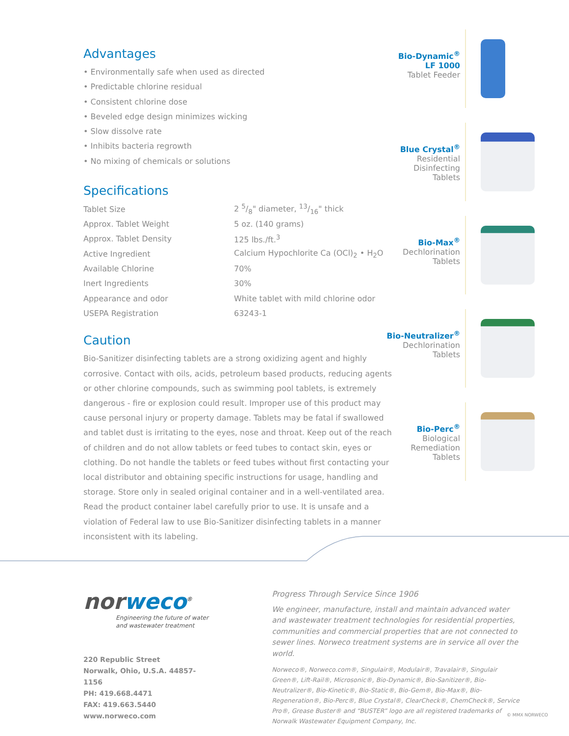Advantages
• Environmentally safe when used as directed
• Predictable chlorine residual
• Consistent chlorine dose
• Beveled edge design minimizes wicking
• Slow dissolve rate
• Inhibits bacteria regrowth
• No mixing of chemicals or solutions
Specifications
| Tablet Size | 2 5/8" diameter, 13/16" thick |
| Approx. Tablet Weight | 5 oz. (140 grams) |
| Approx. Tablet Density | 125 lbs./ft.<sup>3</sup> |
| Active Ingredient | Calcium Hypochlorite Ca (OCl)<sub>2</sub> • H<sub>2</sub>O |
| Available Chlorine | 70% |
| Inert Ingredients | 30% |
| Appearance and odor | White tablet with mild chlorine odor |
| USEPA Registration | 63243-1 |
Caution
Bio-Sanitizer disinfecting tablets are a strong oxidizing agent and highly corrosive. Contact with oils, acids, petroleum based products, reducing agents or other chlorine compounds, such as swimming pool tablets, is extremely dangerous - fire or explosion could result. Improper use of this product may cause personal injury or property damage. Tablets may be fatal if swallowed and tablet dust is irritating to the eyes, nose and throat. Keep out of the reach of children and do not allow tablets or feed tubes to contact skin, eyes or clothing. Do not handle the tablets or feed tubes without first contacting your local distributor and obtaining specific instructions for usage, handling and storage. Store only in sealed original container and in a well-ventilated area. Read the product container label carefully prior to use. It is unsafe and a violation of Federal law to use Bio-Sanitizer disinfecting tablets in a manner inconsistent with its labeling.
Bio-Dynamic<sup>®</sup>
LF 1000
Tablet Feeder
Blue Crystal<sup>®</sup>
Residential
Disinfecting
Tablets
Bio-Max<sup>®</sup>
Dechlorination
Tablets
Bio-Neutralizer<sup>®</sup>
Dechlorination
Tablets
Bio-Perc<sup>®</sup>
Biological
Remediation
Tablets
norweco<sup>®</sup>
Engineering the future of water
and wastewater treatment
220 Republic Street
Norwalk, Ohio, U.S.A. 44857-1156
PH: 419.668.4471
FAX: 419.663.5440
www.norweco.com
Progress Through Service Since 1906
We engineer, manufacture, install and maintain advanced water and wastewater treatment technologies for residential properties, communities and commercial properties that are not connected to sewer lines. Norweco treatment systems are in service all over the world.
Norweco®, Norweco.com®, Singulair®, Modulair®, Travalair®, Singulair Green®, Lift-Rail®, Microsonic®, Bio-Dynamic®, Bio-Sanitizer®, Bio-Neutralizer®, Bio-Kinetic®, Bio-Static®, Bio-Gem®, Bio-Max®, Bio-Regeneration®, Bio-Perc®, Blue Crystal®, ClearCheck®, ChemCheck®, Service Pro®, Grease Buster® and “BUSTER” logo are all registered trademarks of Norwalk Wastewater Equipment Company, Inc.
© MMX NORWECO